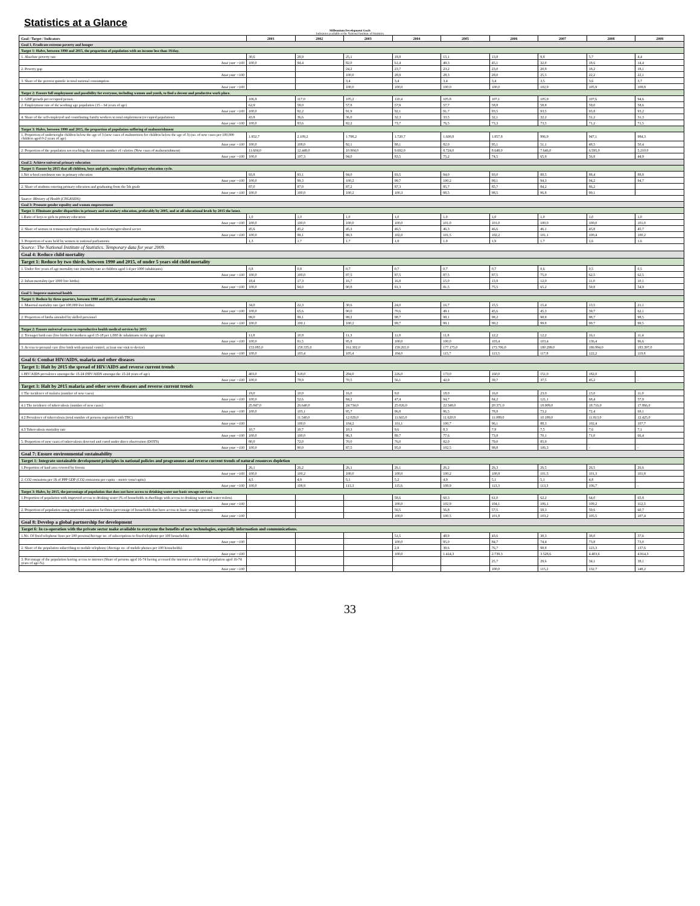Statistics at a Glance
Millennium Development Goals
Indicators available at the National Institute of Statistics
| Goal / Target / Indicators | 2001 | 2002 | 2003 | 2004 | 2005 | 2006 | 2007 | 2008 | 2009 |
| --- | --- | --- | --- | --- | --- | --- | --- | --- | --- |
| Goal 1. Eradicate extreme poverty and hunger | | | | | | | | | |
| Target 1: Halve, between 1990 and 2015, the proportion of population with an income less than 1$/day. | | | | | | | | | |
| 1. Absolute poverty rate | 30,6 | 28,9 | 25,1 | 18,8 | 15,1 | 13,8 | 9,8 | 5,7 | 4,4 |
| base year =100 | 100,0 | 94,4 | 82,0 | 61,4 | 49,3 | 45,1 | 32,0 | 18,6 | 14,4 |
| 2. Poverty gap | | | 24,2 | 23,7 | 23,2 | 23,0 | 20,9 | 18,2 | 18,1 |
| base year =100 | | | 100,0 | 28,9 | 28,3 | 28,0 | 25,5 | 22,2 | 22,1 |
| 3. Share of the poorest quintile in total national consumption | | | 3,4 | 3,4 | 3,4 | 3,4 | 3,5 | 3,6 | 3,7 |
| base year =100 | | | 100,0 | 100,0 | 100,0 | 100,0 | 102,9 | 105,9 | 108,8 |
| Target 2: Ensure full employment and possibility for everyone, including women and youth, to find a decent and productive work place. | | | | | | | | | |
| 1. GDP growth per occupied person | 106,9 | 117,0 | 105,2 | 110,4 | 105,8 | 107,1 | 105,9 | 107,6 | 94,6 |
| 2. Employment rate of the working age population (15 – 64 years of age) | 62,9 | 58,0 | 57,8 | 57,9 | 57,7 | 58,8 | 58,8 | 59,0 | 58,6 |
| base year =100 | 100,0 | 92,2 | 91,9 | 92,1 | 91,7 | 93,5 | 93,5 | 93,8 | 93,2 |
| 4. Share of the self-employed and contributing family workers in total employment (occupied population) | 43,8 | 36,6 | 36,0 | 32,3 | 33,5 | 32,1 | 32,2 | 31,2 | 31,3 |
| base year =100 | 100,0 | 83,6 | 82,2 | 73,7 | 76,5 | 73,3 | 73,5 | 71,2 | 71,5 |
| Target 3: Halve, between 1990 and 2015, the proportion of population suffering of malnourishment | | | | | | | | | |
| 1. Proportion of underweight children below the age of 3 (new cases of malnutrition for children below the age of 3) (no. of new cases per 100,000 children aged 0-2 years of age) | 1.952,7 | 2.109,2 | 1.798,2 | 1.720,7 | 1.600,8 | 1.857,8 | 996,9 | 947,1 | 984,3 |
| base year =100 | 100,0 | 108,0 | 92,1 | 88,1 | 82,0 | 95,1 | 51,1 | 48,5 | 50,4 |
| 2. Proportion of the population not reaching the minimum number of calories (New cases of malnourishment) | 11.604,0 | 12.449,0 | 10.904,0 | 9.692,0 | 8.724,0 | 8.648,0 | 7.646,0 | 6.595,0 | 5.210,0 |
| base year =100 | 100,0 | 107,3 | 94,0 | 83,5 | 75,2 | 74,5 | 65,9 | 56,8 | 44,9 |
| Goal 2: Achieve universal primary education | | | | | | | | | |
| Target 1: Ensure by 2015 that all children, boys and girls, complete a full primary education cycle. | | | | | | | | | |
| 1.Net school enrolment rate in primary education | 93,8 | 93,1 | 94,0 | 93,5 | 94,0 | 93,0 | 88,5 | 88,4 | 88,8 |
| base year =100 | 100,0 | 99,3 | 100,2 | 99,7 | 100,2 | 99,1 | 94,3 | 94,2 | 94,7 |
| 2. Share of students entering primary education and graduating from the 5th grade | 87,0 | 87,0 | 87,2 | 87,3 | 85,7 | 85,7 | 84,2 | 86,2 | |
| base year =100 | 100,0 | 100,0 | 100,2 | 100,3 | 98,5 | 98,5 | 96,8 | 99,1 | |
| Source: Ministry of Health (CNGASIDS) | | | | | | | | | |
| Goal 3: Promote gender equality and women empowerment | | | | | | | | | |
| Target 1: Eliminate gender disparities in primary and secondary education, preferably by 2005, and at all educational levels by 2015 the latest. | | | | | | | | | |
| 1.Ratio of boys to girls in primary education | 1,0 | 1,0 | 1,0 | 1,0 | 1,0 | 1,0 | 1,0 | 1,0 | 1,0 |
| base year =100 | 100,0 | 100,0 | 100,0 | 100,0 | 101,0 | 101,0 | 100,0 | 100,0 | 101,0 |
| 2. Share of women in remunerated employment in the non-farm/agricultural sector | 45,6 | 45,2 | 45,3 | 46,5 | 46,3 | 46,6 | 46,1 | 45,8 | 45,7 |
| base year =100 | 100,0 | 99,1 | 99,3 | 102,0 | 101,5 | 102,2 | 101,1 | 100,4 | 100,2 |
| 3. Proportion of seats held by women in national parliaments | 1,3 | 1,7 | 1,7 | 1,8 | 1,9 | 1,9 | 1,7 | 1,6 | 1,6 |
| Source: The National Institute of Statistics. Temporary data for year 2009. | | | | | | | | | |
| Goal 4: Reduce child mortality | | | | | | | | | |
| Target 1: Reduce by two thirds, between 1990 and 2015, of under 5 years old child mortality | | | | | | | | | |
| 1. Under five years of age mortality rate (mortality rate at children aged 1-4 per 1000 inhabitants) | 0,8 | 0,8 | 0,7 | 0,7 | 0,7 | 0,7 | 0,6 | 0,5 | 0,5 |
| base year =100 | 100,0 | 100,0 | 87,5 | 87,5 | 87,5 | 87,5 | 75,0 | 62,5 | 62,5 |
| 2. Infant mortality (per 1000 live births) | 18,4 | 17,3 | 16,7 | 16,8 | 15,0 | 13,9 | 12,0 | 11,0 | 10,1 |
| base year =100 | 100,0 | 94,0 | 90,8 | 91,3 | 81,5 | 75,5 | 65,2 | 59,8 | 54,9 |
| Goal 5: Improve maternal health | | | | | | | | | |
| Target 1: Reduce by three quarters, between 1990 and 2015, of maternal mortality rate | | | | | | | | | |
| 1. Maternal mortality rate (per 100,000 live births) | 34,0 | 22,3 | 30,6 | 24,0 | 16,7 | 15,5 | 15,4 | 13,5 | 21,1 |
| base year =100 | 100,0 | 65,6 | 90,0 | 70,6 | 49,1 | 45,6 | 45,3 | 39,7 | 62,1 |
| 2. Proportion of births attended by skilled personnel | 99,0 | 99,1 | 99,2 | 98,7 | 98,1 | 98,2 | 98,8 | 98,7 | 98,5 |
| base year =100 | 100,0 | 100,1 | 100,2 | 99,7 | 99,1 | 99,2 | 99,8 | 99,7 | 99,5 |
| Target 2: Ensure universal access to reproductive health medical services by 2015 | | | | | | | | | |
| 2. Teenager birth rate (live births for mothers aged 15-18 per 1,000 de inhabitants in the age group) | 11,8 | 10,8 | 11,3 | 11,8 | 11,8 | 12,2 | 12,2 | 16,1 | 11,4 |
| base year =100 | 100,0 | 91,5 | 95,8 | 100,0 | 100,0 | 103,4 | 103,4 | 136,4 | 96,6 |
| 3. Access to prenatal care (live birth with prenatal control, at least one visit to doctor) | 153.085,0 | 158.335,0 | 161.302,0 | 159.265,0 | 177.175,0 | 173.706,0 | 180.299,0 | 186.994,0 | 183.397,0 |
| base year =100 | 100,0 | 103,4 | 105,4 | 104,0 | 115,7 | 113,5 | 117,8 | 122,2 | 119,8 |
| Goal 6: Combat HIV/AIDS, malaria and other diseases | | | | | | | | | |
| Target 1: Halt by 2015 the spread of HIV/AIDS and reverse current trends | | | | | | | | | |
| 1.HIV/AIDS prevalence amongst the 15-24 (HIV/AIDS amongst the 15-24 years of age) | 403,0 | 318,0 | 284,0 | 226,0 | 173,0 | 160,0 | 151,0 | 182,0 | |
| base year =100 | 100,0 | 78,9 | 70,5 | 56,1 | 42,9 | 39,7 | 37,5 | 45,2 | - |
| Target 3: Halt by 2015 malaria and other severe diseases and reverse current trends | | | | | | | | | |
| 1.The incidence of malaria (number of new cases) | 19,0 | 10,0 | 16,0 | 9,0 | 18,0 | 16,0 | 23,0 | 13,0 | 11,0 |
| base year =100 | 100,0 | 52,6 | 84,2 | 47,4 | 94,7 | 84,2 | 121,1 | 68,4 | 57,9 |
| 4.1 The incidence of tuberculosis (number of new cases) | 25.847,0 | 26.640,0 | 24.734,0 | 25.026,0 | 22.348,0 | 20.371,0 | 18.909,0 | 18.716,0 | 17.866,0 |
| base year =100 | 100,0 | 103,1 | 95,7 | 96,8 | 86,5 | 78,8 | 73,2 | 72,4 | 69,1 |
| 4.2 Prevalence of tuberculosis (total number of persons registered with TBC) | | 11.540,0 | 12.029,0 | 11.665,0 | 11.620,0 | 11.089,0 | 10.189,0 | 11.813,0 | 12.425,0 |
| base year =100 | | 100,0 | 104,2 | 101,1 | 100,7 | 96,1 | 88,3 | 102,4 | 107,7 |
| 4.3 Tuberculosis mortality rate | 10,7 | 10,7 | 10,3 | 9,6 | 8,3 | 7,9 | 7,5 | 7,6 | 7,1 |
| base year =100 | 100,0 | 100,0 | 96,3 | 89,7 | 77,6 | 73,8 | 70,1 | 71,0 | 66,4 |
| 5. Proportion of new cases of tuberculosis detected and cured under direct observation (DOTS) | 80,0 | 72,0 | 70,0 | 76,0 | 82,0 | 79,0 | 85,0 | | |
| base year =100 | 100,0 | 90,0 | 87,5 | 95,0 | 102,5 | 98,8 | 106,3 | - | - |
| Goal 7: Ensure environmental sustainability | | | | | | | | | |
| Target 1: Integrate sustainable development principles in national policies and programmes and reverse current trends of natural resources depletion | | | | | | | | | |
| 1.Proportion of land area covered by forests | 26,1 | 26,2 | 26,1 | 26,1 | 26,2 | 26,3 | 26,5 | 26,5 | 26,6 |
| base year =100 | 100,0 | 100,2 | 100,0 | 100,0 | 100,2 | 100,8 | 101,5 | 101,3 | 101,8 |
| 2. CO2 emissions per 1$ of PPP GDP (CO2 emissions per capita – metric tons/capita) | 4,5 | 4,9 | 5,1 | 5,2 | 4,9 | 5,1 | 5,1 | 4,8 | |
| base year =100 | 100,0 | 108,9 | 113,3 | 115,6 | 108,9 | 113,3 | 113,3 | 106,7 | - |
| Target 3: Halve, by 2015, the percentage of population that does not have access to drinking water nor basic sewage services. | | | | | | | | | |
| 1.Proportion of population with improved access to drinking water (% of households in dwellings with access to drinking water and water toilets) | | | | 58,6 | 60,3 | 61,0 | 62,2 | 64,0 | 65,8 |
| base year =100 | | | | 100,0 | 102,9 | 104,1 | 106,1 | 109,2 | 112,3 |
| 2. Proportion of population using improved sanitation facilities (percentage of households that have access to basic sewage systems) | | | | 56,5 | 56,8 | 57,5 | 58,3 | 59,6 | 60,7 |
| base year =100 | | | | 100,0 | 100,5 | 101,8 | 103,2 | 105,5 | 107,4 |
| Goal 8: Develop a global partnership for development | | | | | | | | | |
| Target 6: In co-operation with the private sector make available to everyone the benefits of new technologies, especially information and communications. | | | | | | | | | |
| 1.No. Of fixed telephone lines per 100 persons(Average no. of subscriptions to fixed telephony per 100 households) | | | | 51,5 | 48,9 | 43,6 | 38,3 | 38,0 | 37,6 |
| base year =100 | | | | 100,0 | 95,0 | 84,7 | 74,4 | 73,8 | 73,0 |
| 2. Share of the population subscribing to mobile telephony (Average no. of mobile phones per 100 households) | | | | 2,8 | 39,6 | 76,7 | 98,8 | 123,3 | 137,6 |
| base year =100 | | | | 100,0 | 1.414,3 | 2.739,3 | 3.528,6 | 4.403,6 | 4.914,3 |
| 3. Percentage of the population having access to internet (Share of persons aged 16-74 having accessed the internet as of the total population aged 16-74 years of age-%) | | | | | | 25,7 | 29,6 | 34,1 | 38,1 |
| base year =100 | | | | | | 100,0 | 115,2 | 132,7 | 148,2 |
33